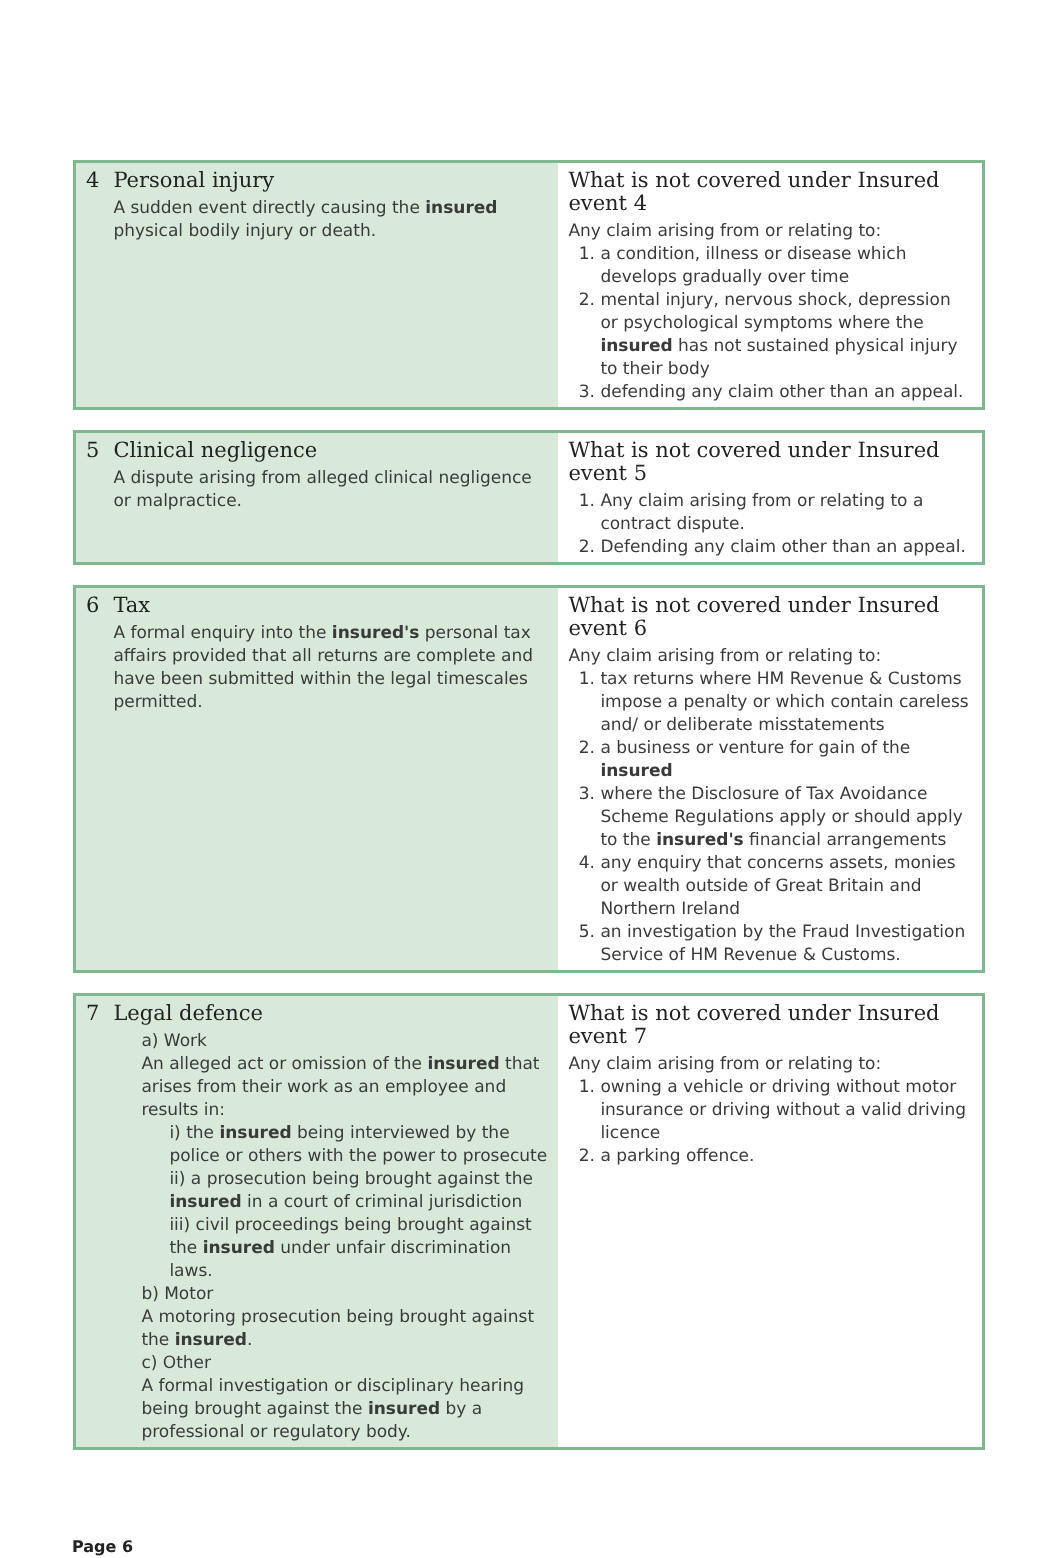| 4 | Personal injury A sudden event directly causing the insured physical bodily injury or death. | What is not covered under Insured event 4 Any claim arising from or relating to: 1. a condition, illness or disease which develops gradually over time 2. mental injury, nervous shock, depression or psychological symptoms where the insured has not sustained physical injury to their body 3. defending any claim other than an appeal. |
| 5 | Clinical negligence A dispute arising from alleged clinical negligence or malpractice. | What is not covered under Insured event 5 1. Any claim arising from or relating to a contract dispute. 2. Defending any claim other than an appeal. |
| 6 | Tax A formal enquiry into the insured's personal tax affairs provided that all returns are complete and have been submitted within the legal timescales permitted. | What is not covered under Insured event 6 Any claim arising from or relating to: 1. tax returns where HM Revenue & Customs impose a penalty or which contain careless and/ or deliberate misstatements 2. a business or venture for gain of the insured 3. where the Disclosure of Tax Avoidance Scheme Regulations apply or should apply to the insured's financial arrangements 4. any enquiry that concerns assets, monies or wealth outside of Great Britain and Northern Ireland 5. an investigation by the Fraud Investigation Service of HM Revenue & Customs. |
| 7 | Legal defence a) Work An alleged act or omission of the insured that arises from their work as an employee and results in: i) the insured being interviewed by the police or others with the power to prosecute ii) a prosecution being brought against the insured in a court of criminal jurisdiction iii) civil proceedings being brought against the insured under unfair discrimination laws. b) Motor A motoring prosecution being brought against the insured . c) Other A formal investigation or disciplinary hearing being brought against the insured by a professional or regulatory body. | What is not covered under Insured event 7 Any claim arising from or relating to: 1. owning a vehicle or driving without motor insurance or driving without a valid driving licence 2. a parking offence. |
Page 6